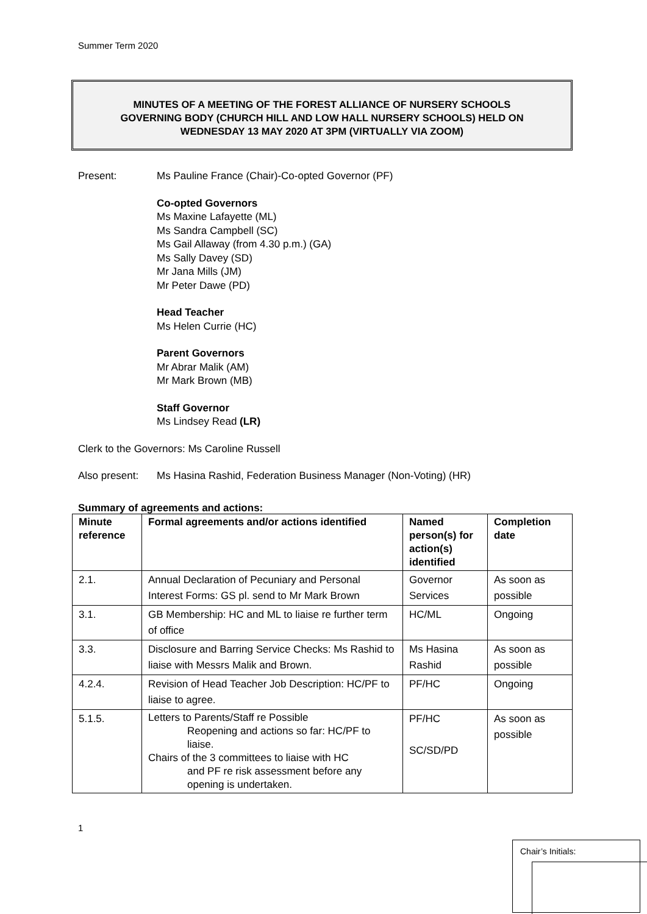Summer Term 2020
MINUTES OF A MEETING OF THE FOREST ALLIANCE OF NURSERY SCHOOLS
GOVERNING BODY (CHURCH HILL AND LOW HALL NURSERY SCHOOLS) HELD ON
WEDNESDAY 13 MAY 2020 AT 3PM (VIRTUALLY VIA ZOOM)
Present: Ms Pauline France (Chair)-Co-opted Governor (PF)
Co-opted Governors
Ms Maxine Lafayette (ML)
Ms Sandra Campbell (SC)
Ms Gail Allaway (from 4.30 p.m.) (GA)
Ms Sally Davey (SD)
Mr Jana Mills (JM)
Mr Peter Dawe (PD)
Head Teacher
Ms Helen Currie (HC)
Parent Governors
Mr Abrar Malik (AM)
Mr Mark Brown (MB)
Staff Governor
Ms Lindsey Read (LR)
Clerk to the Governors: Ms Caroline Russell
Also present:
Ms Hasina Rashid, Federation Business Manager (Non-Voting) (HR)
Summary of agreements and actions:
| Minute reference | Formal agreements and/or actions identified | Named person(s) for action(s) identified | Completion date |
| --- | --- | --- | --- |
| 2.1. | Annual Declaration of Pecuniary and Personal Interest Forms: GS pl. send to Mr Mark Brown | Governor Services | As soon as possible |
| 3.1. | GB Membership: HC and ML to liaise re further term of office | HC/ML | Ongoing |
| 3.3. | Disclosure and Barring Service Checks: Ms Rashid to liaise with Messrs Malik and Brown. | Ms Hasina Rashid | As soon as possible |
| 4.2.4. | Revision of Head Teacher Job Description: HC/PF to liaise to agree. | PF/HC | Ongoing |
| 5.1.5. | Letters to Parents/Staff re Possible Reopening and actions so far: HC/PF to liaise. Chairs of the 3 committees to liaise with HC and PF re risk assessment before any opening is undertaken. | PF/HC SC/SD/PD | As soon as possible |
1
Chair’s Initials: